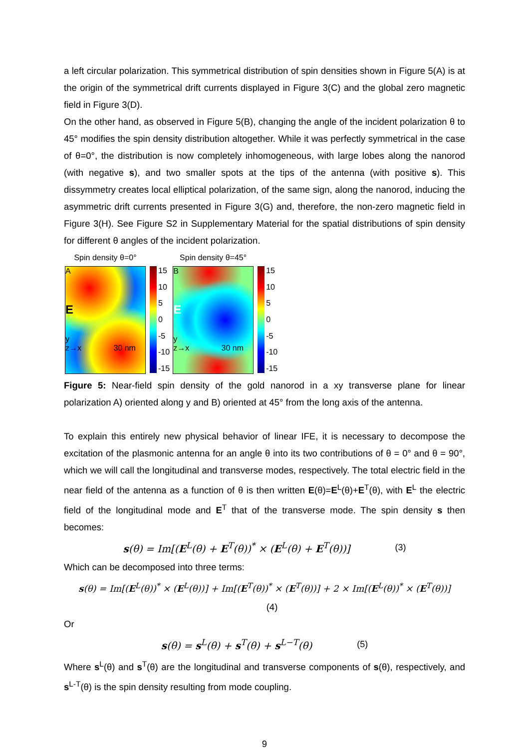a left circular polarization. This symmetrical distribution of spin densities shown in Figure 5(A) is at the origin of the symmetrical drift currents displayed in Figure 3(C) and the global zero magnetic field in Figure 3(D).
On the other hand, as observed in Figure 5(B), changing the angle of the incident polarization θ to 45° modifies the spin density distribution altogether. While it was perfectly symmetrical in the case of θ=0°, the distribution is now completely inhomogeneous, with large lobes along the nanorod (with negative s), and two smaller spots at the tips of the antenna (with positive s). This dissymmetry creates local elliptical polarization, of the same sign, along the nanorod, inducing the asymmetric drift currents presented in Figure 3(G) and, therefore, the non-zero magnetic field in Figure 3(H). See Figure S2 in Supplementary Material for the spatial distributions of spin density for different θ angles of the incident polarization.
Spin density θ=0°
A
E
y
z→x 30 nm
15
10
5
0
-5
-10
-15
Spin density θ=45°
B
E
y
z→x 30 nm
15
10
5
0
-5
-10
-15
Figure 5: Near-field spin density of the gold nanorod in a xy transverse plane for linear polarization A) oriented along y and B) oriented at 45° from the long axis of the antenna.
To explain this entirely new physical behavior of linear IFE, it is necessary to decompose the excitation of the plasmonic antenna for an angle θ into its two contributions of θ = 0° and θ = 90°, which we will call the longitudinal and transverse modes, respectively. The total electric field in the near field of the antenna as a function of θ is then written E(θ)=E<sup>L</sup>(θ)+E<sup>T</sup>(θ), with E<sup>L</sup> the electric field of the longitudinal mode and E<sup>T</sup> that of the transverse mode. The spin density s then becomes:
s(θ) = Im[(E<sup>L</sup>(θ) + E<sup>T</sup>(θ))<sup>*</sup> × (E<sup>L</sup>(θ) + E<sup>T</sup>(θ))] (3)
Which can be decomposed into three terms:
s(θ) = Im[(E<sup>L</sup>(θ))<sup>*</sup> × (E<sup>L</sup>(θ))] + Im[(E<sup>T</sup>(θ))<sup>*</sup> × (E<sup>T</sup>(θ))] + 2 × Im[(E<sup>L</sup>(θ))<sup>*</sup> × (E<sup>T</sup>(θ))]
(4)
Or
s(θ) = s<sup>L</sup>(θ) + s<sup>T</sup>(θ) + s<sup>L−T</sup>(θ) (5)
Where s<sup>L</sup>(θ) and s<sup>T</sup>(θ) are the longitudinal and transverse components of s(θ), respectively, and s<sup>L-T</sup>(θ) is the spin density resulting from mode coupling.
9